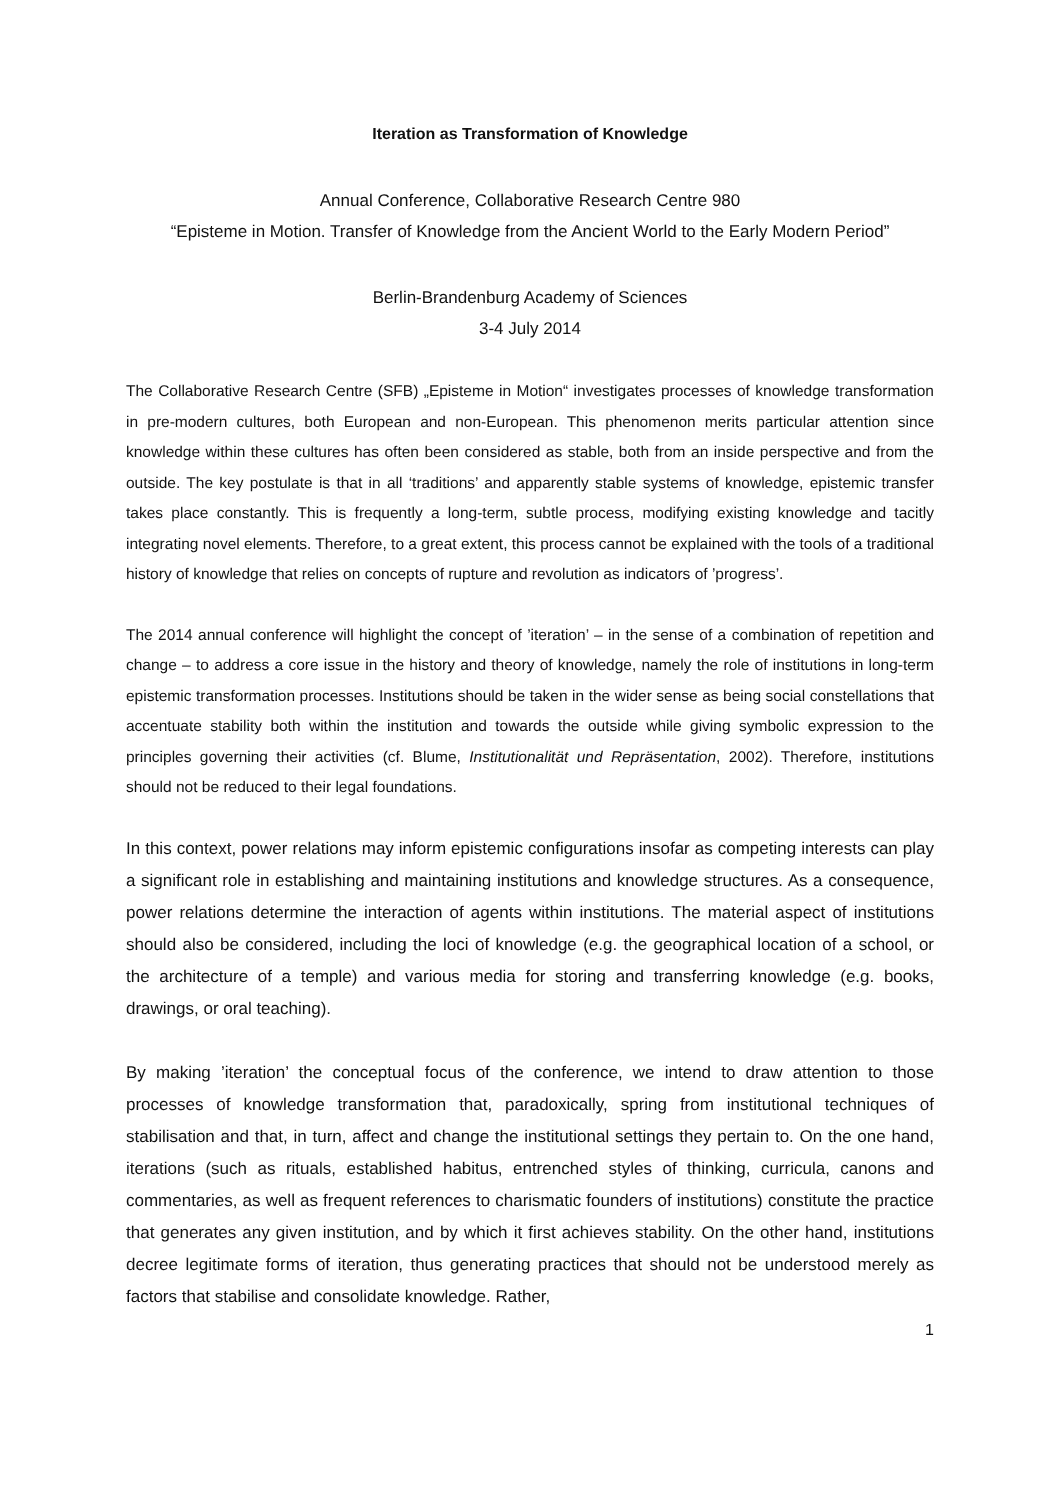Iteration as Transformation of Knowledge
Annual Conference, Collaborative Research Centre 980
“Episteme in Motion. Transfer of Knowledge from the Ancient World to the Early Modern Period”
Berlin-Brandenburg Academy of Sciences
3-4 July 2014
The Collaborative Research Centre (SFB) „Episteme in Motion“ investigates processes of knowledge transformation in pre-modern cultures, both European and non-European. This phenomenon merits particular attention since knowledge within these cultures has often been considered as stable, both from an inside perspective and from the outside. The key postulate is that in all ‘traditions’ and apparently stable systems of knowledge, epistemic transfer takes place constantly. This is frequently a long-term, subtle process, modifying existing knowledge and tacitly integrating novel elements. Therefore, to a great extent, this process cannot be explained with the tools of a traditional history of knowledge that relies on concepts of rupture and revolution as indicators of ’progress’.
The 2014 annual conference will highlight the concept of ’iteration’ – in the sense of a combination of repetition and change – to address a core issue in the history and theory of knowledge, namely the role of institutions in long-term epistemic transformation processes. Institutions should be taken in the wider sense as being social constellations that accentuate stability both within the institution and towards the outside while giving symbolic expression to the principles governing their activities (cf. Blume, Institutionalität und Repräsentation, 2002). Therefore, institutions should not be reduced to their legal foundations.
In this context, power relations may inform epistemic configurations insofar as competing interests can play a significant role in establishing and maintaining institutions and knowledge structures. As a consequence, power relations determine the interaction of agents within institutions. The material aspect of institutions should also be considered, including the loci of knowledge (e.g. the geographical location of a school, or the architecture of a temple) and various media for storing and transferring knowledge (e.g. books, drawings, or oral teaching).
By making ’iteration’ the conceptual focus of the conference, we intend to draw attention to those processes of knowledge transformation that, paradoxically, spring from institutional techniques of stabilisation and that, in turn, affect and change the institutional settings they pertain to. On the one hand, iterations (such as rituals, established habitus, entrenched styles of thinking, curricula, canons and commentaries, as well as frequent references to charismatic founders of institutions) constitute the practice that generates any given institution, and by which it first achieves stability. On the other hand, institutions decree legitimate forms of iteration, thus generating practices that should not be understood merely as factors that stabilise and consolidate knowledge. Rather,
1